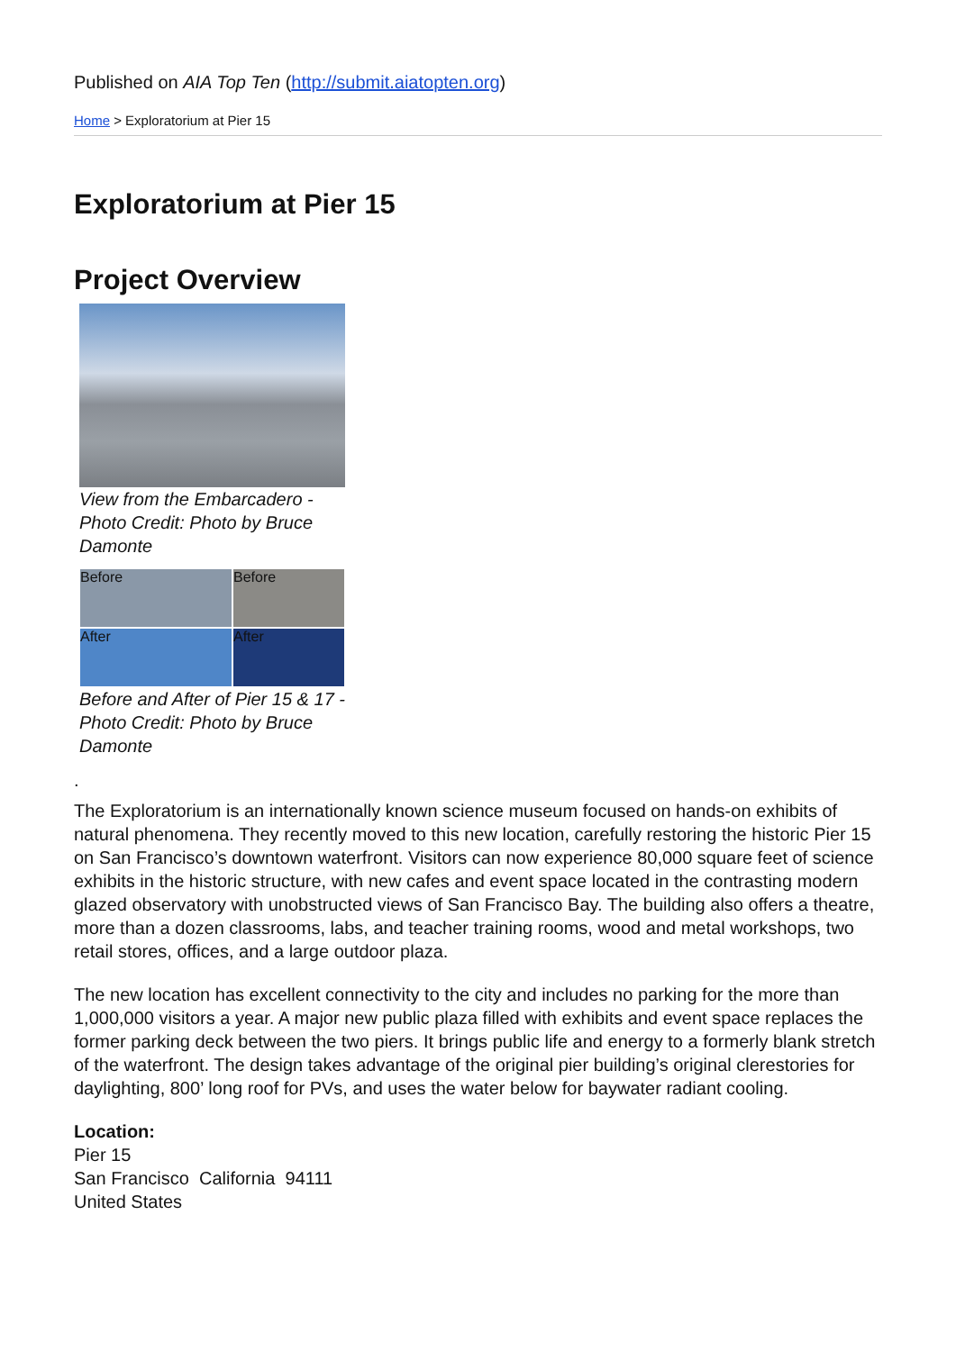Published on AIA Top Ten (http://submit.aiatopten.org)
Home > Exploratorium at Pier 15
Exploratorium at Pier 15
Project Overview
View from the Embarcadero - Photo Credit: Photo by Bruce Damonte
Before
Before
After
After
Before and After of Pier 15 & 17 - Photo Credit: Photo by Bruce Damonte
.
The Exploratorium is an internationally known science museum focused on hands-on exhibits of natural phenomena. They recently moved to this new location, carefully restoring the historic Pier 15 on San Francisco’s downtown waterfront. Visitors can now experience 80,000 square feet of science exhibits in the historic structure, with new cafes and event space located in the contrasting modern glazed observatory with unobstructed views of San Francisco Bay. The building also offers a theatre, more than a dozen classrooms, labs, and teacher training rooms, wood and metal workshops, two retail stores, offices, and a large outdoor plaza.
The new location has excellent connectivity to the city and includes no parking for the more than 1,000,000 visitors a year. A major new public plaza filled with exhibits and event space replaces the former parking deck between the two piers. It brings public life and energy to a formerly blank stretch of the waterfront. The design takes advantage of the original pier building’s original clerestories for daylighting, 800’ long roof for PVs, and uses the water below for baywater radiant cooling.
Location:
Pier 15
San Francisco California 94111
United States